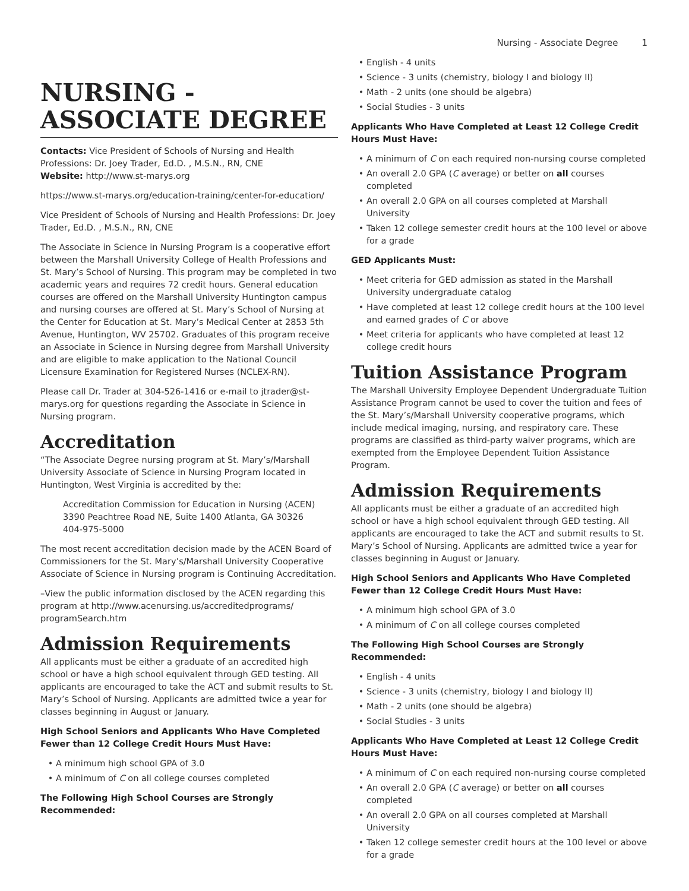Nursing - Associate Degree 1
NURSING - ASSOCIATE DEGREE
Contacts: Vice President of Schools of Nursing and Health Professions: Dr. Joey Trader, Ed.D. , M.S.N., RN, CNE
Website: http://www.st-marys.org
https://www.st-marys.org/education-training/center-for-education/
Vice President of Schools of Nursing and Health Professions: Dr. Joey Trader, Ed.D. , M.S.N., RN, CNE
The Associate in Science in Nursing Program is a cooperative effort between the Marshall University College of Health Professions and St. Mary’s School of Nursing. This program may be completed in two academic years and requires 72 credit hours. General education courses are offered on the Marshall University Huntington campus and nursing courses are offered at St. Mary’s School of Nursing at the Center for Education at St. Mary’s Medical Center at 2853 5th Avenue, Huntington, WV 25702. Graduates of this program receive an Associate in Science in Nursing degree from Marshall University and are eligible to make application to the National Council Licensure Examination for Registered Nurses (NCLEX-RN).
Please call Dr. Trader at 304-526-1416 or e-mail to jtrader@st-marys.org for questions regarding the Associate in Science in Nursing program.
Accreditation
“The Associate Degree nursing program at St. Mary’s/Marshall University Associate of Science in Nursing Program located in Huntington, West Virginia is accredited by the:
Accreditation Commission for Education in Nursing (ACEN)
3390 Peachtree Road NE, Suite 1400 Atlanta, GA 30326
404-975-5000
The most recent accreditation decision made by the ACEN Board of Commissioners for the St. Mary’s/Marshall University Cooperative Associate of Science in Nursing program is Continuing Accreditation.
–View the public information disclosed by the ACEN regarding this program at http://www.acenursing.us/accreditedprograms/ programSearch.htm
Admission Requirements
All applicants must be either a graduate of an accredited high school or have a high school equivalent through GED testing. All applicants are encouraged to take the ACT and submit results to St. Mary’s School of Nursing. Applicants are admitted twice a year for classes beginning in August or January.
High School Seniors and Applicants Who Have Completed Fewer than 12 College Credit Hours Must Have:
A minimum high school GPA of 3.0
A minimum of C on all college courses completed
The Following High School Courses are Strongly Recommended:
English - 4 units
Science - 3 units (chemistry, biology I and biology II)
Math - 2 units (one should be algebra)
Social Studies - 3 units
Applicants Who Have Completed at Least 12 College Credit Hours Must Have:
A minimum of C on each required non-nursing course completed
An overall 2.0 GPA (C average) or better on all courses completed
An overall 2.0 GPA on all courses completed at Marshall University
Taken 12 college semester credit hours at the 100 level or above for a grade
GED Applicants Must:
Meet criteria for GED admission as stated in the Marshall University undergraduate catalog
Have completed at least 12 college credit hours at the 100 level and earned grades of C or above
Meet criteria for applicants who have completed at least 12 college credit hours
Tuition Assistance Program
The Marshall University Employee Dependent Undergraduate Tuition Assistance Program cannot be used to cover the tuition and fees of the St. Mary’s/Marshall University cooperative programs, which include medical imaging, nursing, and respiratory care. These programs are classified as third-party waiver programs, which are exempted from the Employee Dependent Tuition Assistance Program.
Admission Requirements
All applicants must be either a graduate of an accredited high school or have a high school equivalent through GED testing. All applicants are encouraged to take the ACT and submit results to St. Mary’s School of Nursing. Applicants are admitted twice a year for classes beginning in August or January.
High School Seniors and Applicants Who Have Completed Fewer than 12 College Credit Hours Must Have:
A minimum high school GPA of 3.0
A minimum of C on all college courses completed
The Following High School Courses are Strongly Recommended:
English - 4 units
Science - 3 units (chemistry, biology I and biology II)
Math - 2 units (one should be algebra)
Social Studies - 3 units
Applicants Who Have Completed at Least 12 College Credit Hours Must Have:
A minimum of C on each required non-nursing course completed
An overall 2.0 GPA (C average) or better on all courses completed
An overall 2.0 GPA on all courses completed at Marshall University
Taken 12 college semester credit hours at the 100 level or above for a grade